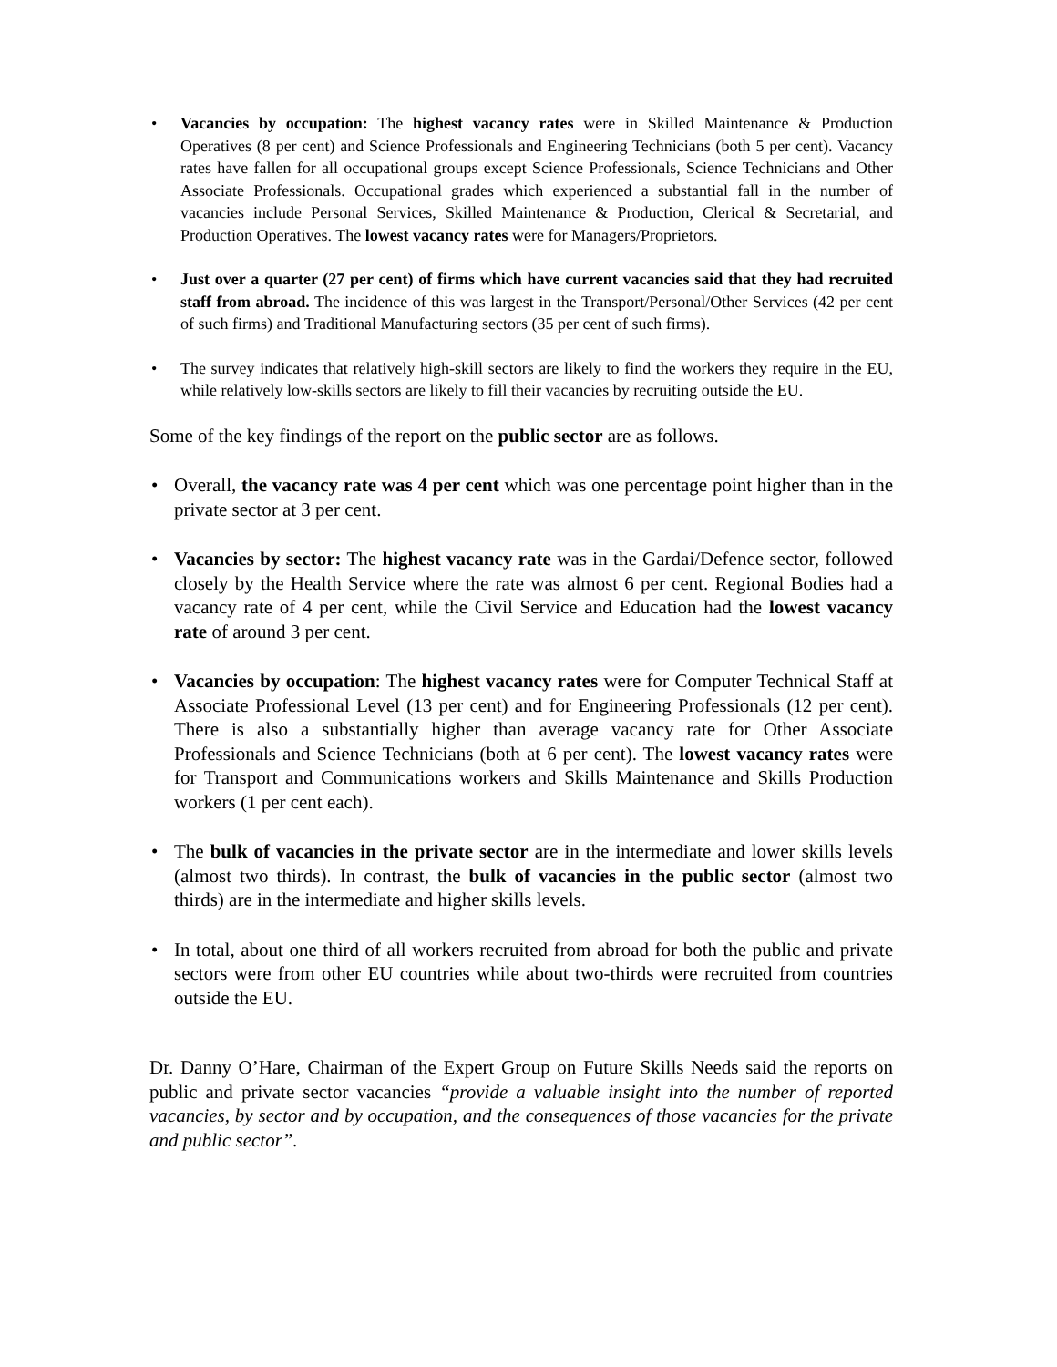• Vacancies by occupation: The highest vacancy rates were in Skilled Maintenance & Production Operatives (8 per cent) and Science Professionals and Engineering Technicians (both 5 per cent). Vacancy rates have fallen for all occupational groups except Science Professionals, Science Technicians and Other Associate Professionals. Occupational grades which experienced a substantial fall in the number of vacancies include Personal Services, Skilled Maintenance & Production, Clerical & Secretarial, and Production Operatives. The lowest vacancy rates were for Managers/Proprietors.
• Just over a quarter (27 per cent) of firms which have current vacancies said that they had recruited staff from abroad. The incidence of this was largest in the Transport/Personal/Other Services (42 per cent of such firms) and Traditional Manufacturing sectors (35 per cent of such firms).
• The survey indicates that relatively high-skill sectors are likely to find the workers they require in the EU, while relatively low-skills sectors are likely to fill their vacancies by recruiting outside the EU.
Some of the key findings of the report on the public sector are as follows.
• Overall, the vacancy rate was 4 per cent which was one percentage point higher than in the private sector at 3 per cent.
• Vacancies by sector: The highest vacancy rate was in the Gardai/Defence sector, followed closely by the Health Service where the rate was almost 6 per cent. Regional Bodies had a vacancy rate of 4 per cent, while the Civil Service and Education had the lowest vacancy rate of around 3 per cent.
• Vacancies by occupation: The highest vacancy rates were for Computer Technical Staff at Associate Professional Level (13 per cent) and for Engineering Professionals (12 per cent). There is also a substantially higher than average vacancy rate for Other Associate Professionals and Science Technicians (both at 6 per cent). The lowest vacancy rates were for Transport and Communications workers and Skills Maintenance and Skills Production workers (1 per cent each).
• The bulk of vacancies in the private sector are in the intermediate and lower skills levels (almost two thirds). In contrast, the bulk of vacancies in the public sector (almost two thirds) are in the intermediate and higher skills levels.
• In total, about one third of all workers recruited from abroad for both the public and private sectors were from other EU countries while about two-thirds were recruited from countries outside the EU.
Dr. Danny O’Hare, Chairman of the Expert Group on Future Skills Needs said the reports on public and private sector vacancies “provide a valuable insight into the number of reported vacancies, by sector and by occupation, and the consequences of those vacancies for the private and public sector”.